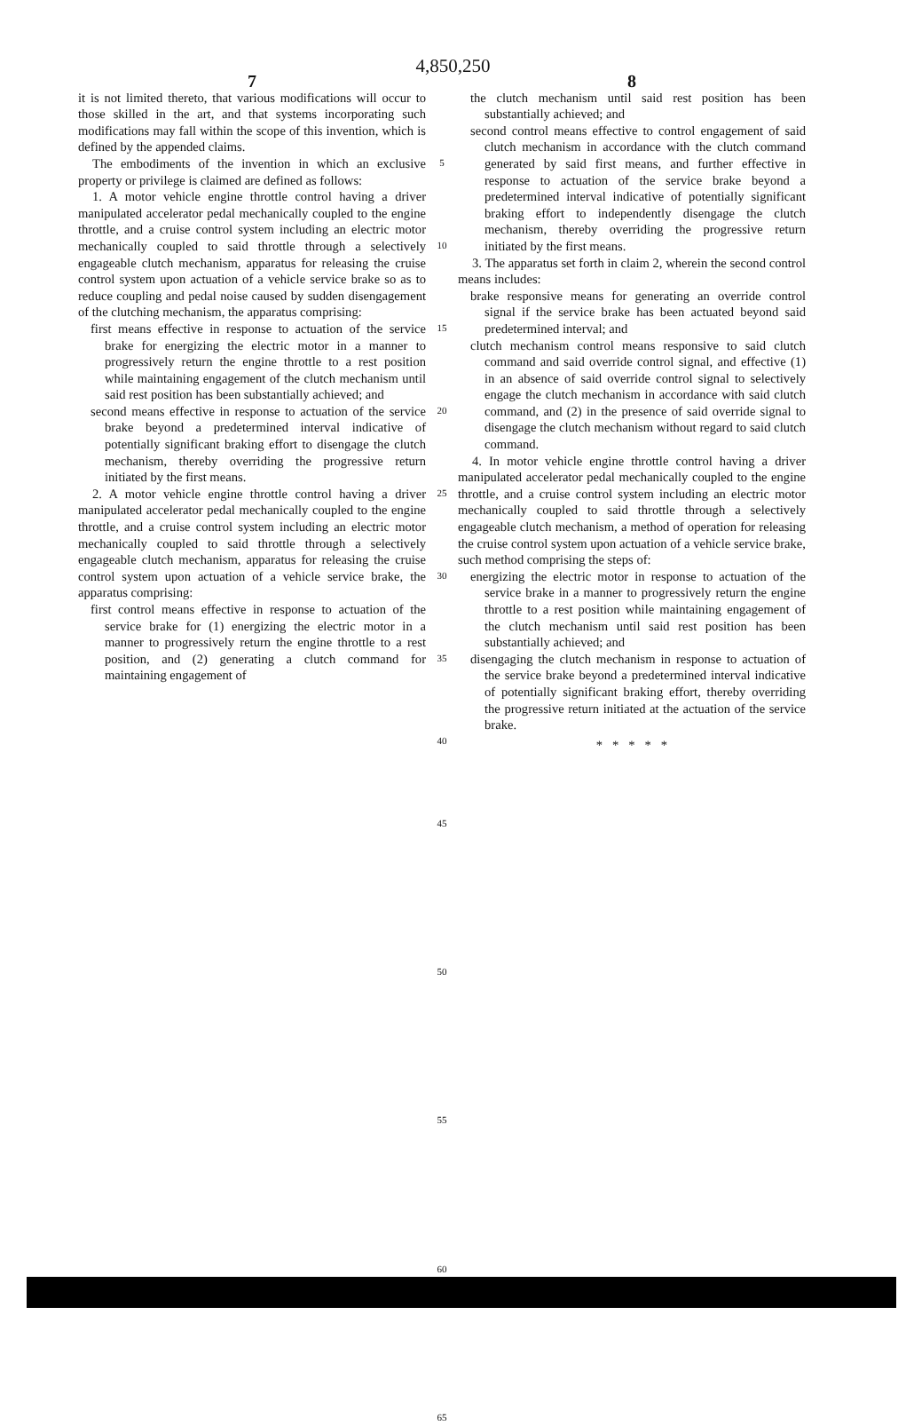4,850,250
7
it is not limited thereto, that various modifications will occur to those skilled in the art, and that systems incorporating such modifications may fall within the scope of this invention, which is defined by the appended claims.
The embodiments of the invention in which an exclusive property or privilege is claimed are defined as follows:
1. A motor vehicle engine throttle control having a driver manipulated accelerator pedal mechanically coupled to the engine throttle, and a cruise control system including an electric motor mechanically coupled to said throttle through a selectively engageable clutch mechanism, apparatus for releasing the cruise control system upon actuation of a vehicle service brake so as to reduce coupling and pedal noise caused by sudden disengagement of the clutching mechanism, the apparatus comprising:
first means effective in response to actuation of the service brake for energizing the electric motor in a manner to progressively return the engine throttle to a rest position while maintaining engagement of the clutch mechanism until said rest position has been substantially achieved; and
second means effective in response to actuation of the service brake beyond a predetermined interval indicative of potentially significant braking effort to disengage the clutch mechanism, thereby overriding the progressive return initiated by the first means.
2. A motor vehicle engine throttle control having a driver manipulated accelerator pedal mechanically coupled to the engine throttle, and a cruise control system including an electric motor mechanically coupled to said throttle through a selectively engageable clutch mechanism, apparatus for releasing the cruise control system upon actuation of a vehicle service brake, the apparatus comprising:
first control means effective in response to actuation of the service brake for (1) energizing the electric motor in a manner to progressively return the engine throttle to a rest position, and (2) generating a clutch command for maintaining engagement of
5
10
15
20
25
30
35
40
45
50
55
60
65
8
the clutch mechanism until said rest position has been substantially achieved; and
second control means effective to control engagement of said clutch mechanism in accordance with the clutch command generated by said first means, and further effective in response to actuation of the service brake beyond a predetermined interval indicative of potentially significant braking effort to independently disengage the clutch mechanism, thereby overriding the progressive return initiated by the first means.
3. The apparatus set forth in claim 2, wherein the second control means includes:
brake responsive means for generating an override control signal if the service brake has been actuated beyond said predetermined interval; and
clutch mechanism control means responsive to said clutch command and said override control signal, and effective (1) in an absence of said override control signal to selectively engage the clutch mechanism in accordance with said clutch command, and (2) in the presence of said override signal to disengage the clutch mechanism without regard to said clutch command.
4. In motor vehicle engine throttle control having a driver manipulated accelerator pedal mechanically coupled to the engine throttle, and a cruise control system including an electric motor mechanically coupled to said throttle through a selectively engageable clutch mechanism, a method of operation for releasing the cruise control system upon actuation of a vehicle service brake, such method comprising the steps of:
energizing the electric motor in response to actuation of the service brake in a manner to progressively return the engine throttle to a rest position while maintaining engagement of the clutch mechanism until said rest position has been substantially achieved; and
disengaging the clutch mechanism in response to actuation of the service brake beyond a predetermined interval indicative of potentially significant braking effort, thereby overriding the progressive return initiated at the actuation of the service brake.
* * * * *